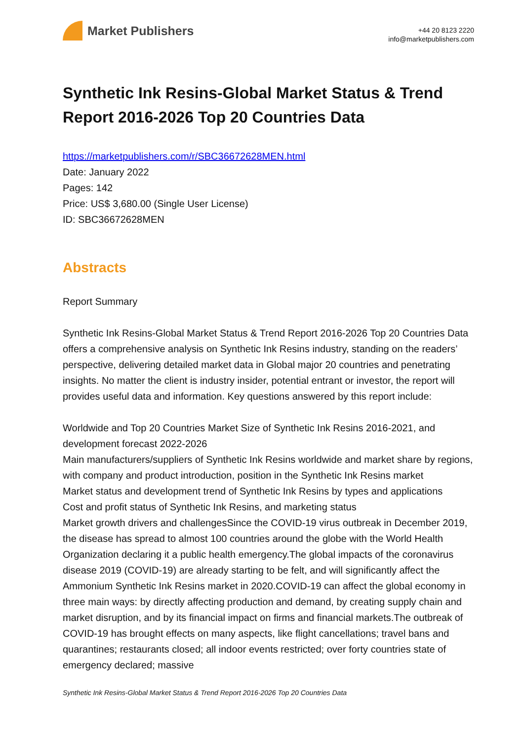Market Publishers
+44 20 8123 2220
info@marketpublishers.com
Synthetic Ink Resins-Global Market Status & Trend Report 2016-2026 Top 20 Countries Data
https://marketpublishers.com/r/SBC36672628MEN.html
Date: January 2022
Pages: 142
Price: US$ 3,680.00 (Single User License)
ID: SBC36672628MEN
Abstracts
Report Summary
Synthetic Ink Resins-Global Market Status & Trend Report 2016-2026 Top 20 Countries Data offers a comprehensive analysis on Synthetic Ink Resins industry, standing on the readers’ perspective, delivering detailed market data in Global major 20 countries and penetrating insights. No matter the client is industry insider, potential entrant or investor, the report will provides useful data and information. Key questions answered by this report include:
Worldwide and Top 20 Countries Market Size of Synthetic Ink Resins 2016-2021, and development forecast 2022-2026
Main manufacturers/suppliers of Synthetic Ink Resins worldwide and market share by regions, with company and product introduction, position in the Synthetic Ink Resins market
Market status and development trend of Synthetic Ink Resins by types and applications
Cost and profit status of Synthetic Ink Resins, and marketing status
Market growth drivers and challengesSince the COVID-19 virus outbreak in December 2019, the disease has spread to almost 100 countries around the globe with the World Health Organization declaring it a public health emergency.The global impacts of the coronavirus disease 2019 (COVID-19) are already starting to be felt, and will significantly affect the Ammonium Synthetic Ink Resins market in 2020.COVID-19 can affect the global economy in three main ways: by directly affecting production and demand, by creating supply chain and market disruption, and by its financial impact on firms and financial markets.The outbreak of COVID-19 has brought effects on many aspects, like flight cancellations; travel bans and quarantines; restaurants closed; all indoor events restricted; over forty countries state of emergency declared; massive
Synthetic Ink Resins-Global Market Status & Trend Report 2016-2026 Top 20 Countries Data